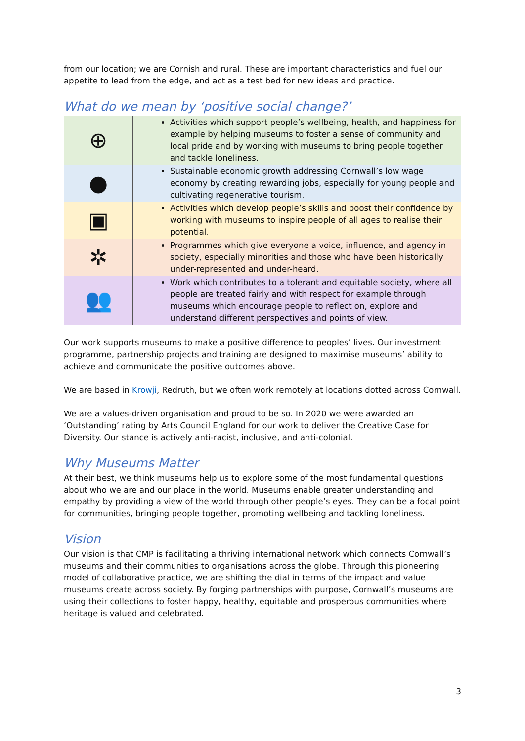from our location; we are Cornish and rural. These are important characteristics and fuel our appetite to lead from the edge, and act as a test bed for new ideas and practice.
What do we mean by ‘positive social change?’
| ⊕ | Activities which support people’s wellbeing, health, and happiness for example by helping museums to foster a sense of community and local pride and by working with museums to bring people together and tackle loneliness. |
| ● | Sustainable economic growth addressing Cornwall’s low wage economy by creating rewarding jobs, especially for young people and cultivating regenerative tourism. |
| ▣ | Activities which develop people’s skills and boost their confidence by working with museums to inspire people of all ages to realise their potential. |
| ✲ | Programmes which give everyone a voice, influence, and agency in society, especially minorities and those who have been historically under-represented and under-heard. |
| 👥 | Work which contributes to a tolerant and equitable society, where all people are treated fairly and with respect for example through museums which encourage people to reflect on, explore and understand different perspectives and points of view. |
Our work supports museums to make a positive difference to peoples’ lives. Our investment programme, partnership projects and training are designed to maximise museums’ ability to achieve and communicate the positive outcomes above.
We are based in Krowji, Redruth, but we often work remotely at locations dotted across Cornwall.
We are a values-driven organisation and proud to be so. In 2020 we were awarded an ‘Outstanding’ rating by Arts Council England for our work to deliver the Creative Case for Diversity. Our stance is actively anti-racist, inclusive, and anti-colonial.
Why Museums Matter
At their best, we think museums help us to explore some of the most fundamental questions about who we are and our place in the world. Museums enable greater understanding and empathy by providing a view of the world through other people’s eyes. They can be a focal point for communities, bringing people together, promoting wellbeing and tackling loneliness.
Vision
Our vision is that CMP is facilitating a thriving international network which connects Cornwall’s museums and their communities to organisations across the globe. Through this pioneering model of collaborative practice, we are shifting the dial in terms of the impact and value museums create across society. By forging partnerships with purpose, Cornwall’s museums are using their collections to foster happy, healthy, equitable and prosperous communities where heritage is valued and celebrated.
3